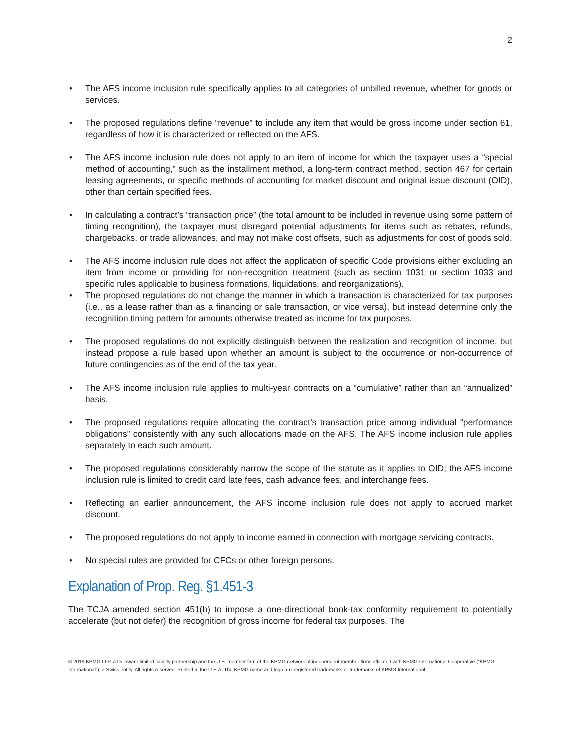2
• The AFS income inclusion rule specifically applies to all categories of unbilled revenue, whether for goods or services.
• The proposed regulations define “revenue” to include any item that would be gross income under section 61, regardless of how it is characterized or reflected on the AFS.
• The AFS income inclusion rule does not apply to an item of income for which the taxpayer uses a “special method of accounting,” such as the installment method, a long-term contract method, section 467 for certain leasing agreements, or specific methods of accounting for market discount and original issue discount (OID), other than certain specified fees.
• In calculating a contract’s “transaction price” (the total amount to be included in revenue using some pattern of timing recognition), the taxpayer must disregard potential adjustments for items such as rebates, refunds, chargebacks, or trade allowances, and may not make cost offsets, such as adjustments for cost of goods sold.
• The AFS income inclusion rule does not affect the application of specific Code provisions either excluding an item from income or providing for non-recognition treatment (such as section 1031 or section 1033 and specific rules applicable to business formations, liquidations, and reorganizations).
• The proposed regulations do not change the manner in which a transaction is characterized for tax purposes (i.e., as a lease rather than as a financing or sale transaction, or vice versa), but instead determine only the recognition timing pattern for amounts otherwise treated as income for tax purposes.
• The proposed regulations do not explicitly distinguish between the realization and recognition of income, but instead propose a rule based upon whether an amount is subject to the occurrence or non-occurrence of future contingencies as of the end of the tax year.
• The AFS income inclusion rule applies to multi-year contracts on a “cumulative” rather than an “annualized” basis.
• The proposed regulations require allocating the contract’s transaction price among individual “performance obligations” consistently with any such allocations made on the AFS. The AFS income inclusion rule applies separately to each such amount.
• The proposed regulations considerably narrow the scope of the statute as it applies to OID; the AFS income inclusion rule is limited to credit card late fees, cash advance fees, and interchange fees.
• Reflecting an earlier announcement, the AFS income inclusion rule does not apply to accrued market discount.
• The proposed regulations do not apply to income earned in connection with mortgage servicing contracts.
• No special rules are provided for CFCs or other foreign persons.
Explanation of Prop. Reg. §1.451-3
The TCJA amended section 451(b) to impose a one-directional book-tax conformity requirement to potentially accelerate (but not defer) the recognition of gross income for federal tax purposes. The
© 2019 KPMG LLP, a Delaware limited liability partnership and the U.S. member firm of the KPMG network of independent member firms affiliated with KPMG International Cooperative (“KPMG International”), a Swiss entity. All rights reserved. Printed in the U.S.A. The KPMG name and logo are registered trademarks or trademarks of KPMG International.